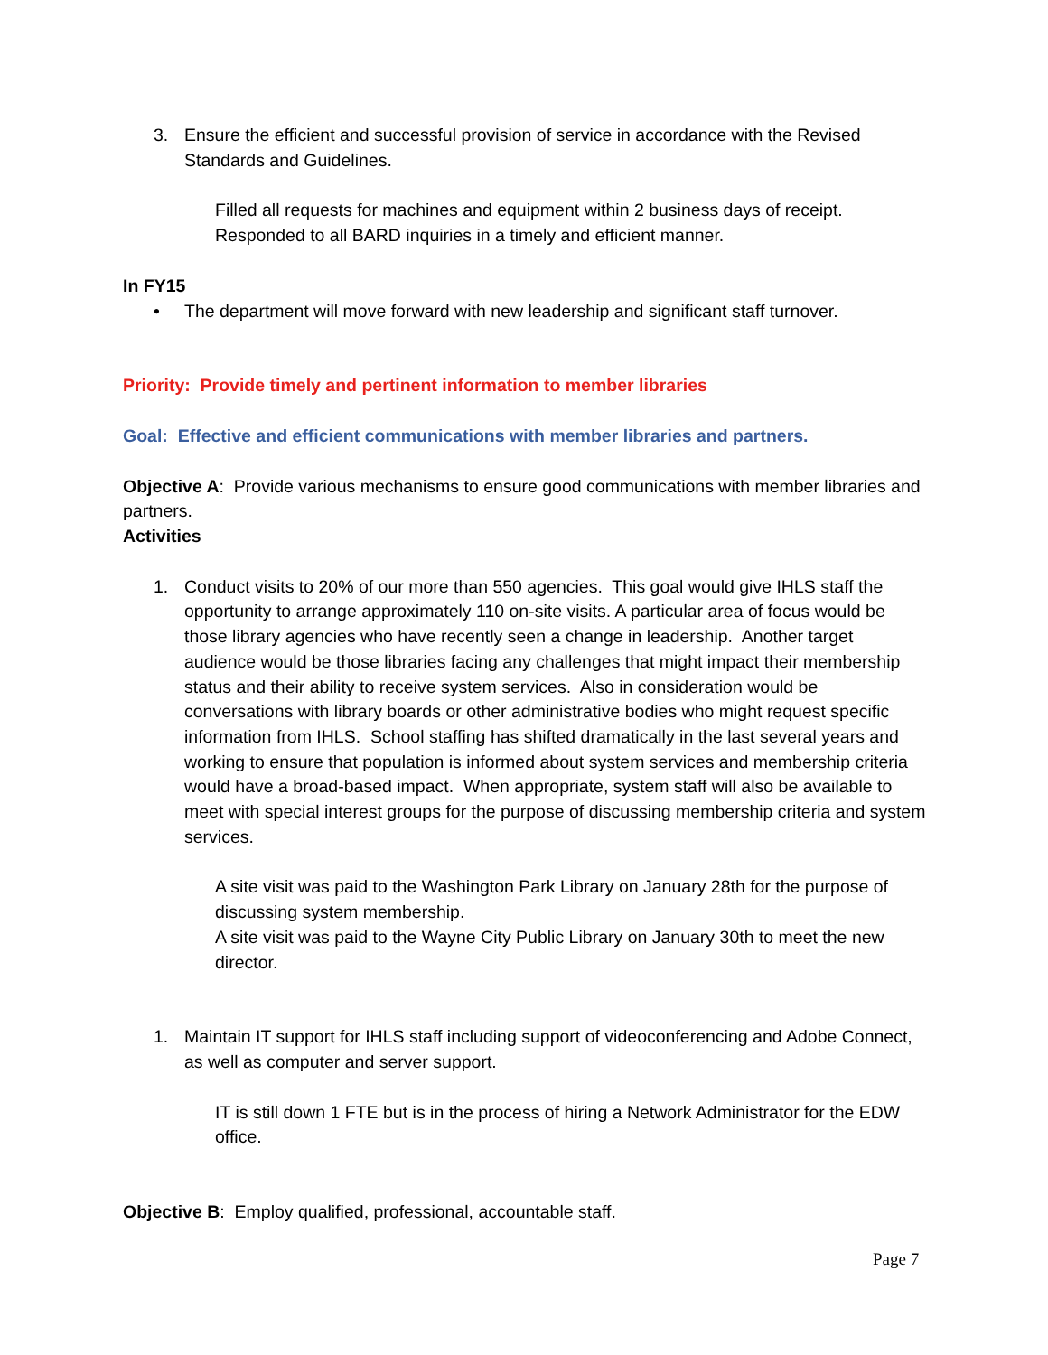3. Ensure the efficient and successful provision of service in accordance with the Revised Standards and Guidelines.
Filled all requests for machines and equipment within 2 business days of receipt.
Responded to all BARD inquiries in a timely and efficient manner.
In FY15
• The department will move forward with new leadership and significant staff turnover.
Priority: Provide timely and pertinent information to member libraries
Goal: Effective and efficient communications with member libraries and partners.
Objective A: Provide various mechanisms to ensure good communications with member libraries and partners.
Activities
1. Conduct visits to 20% of our more than 550 agencies. This goal would give IHLS staff the opportunity to arrange approximately 110 on-site visits. A particular area of focus would be those library agencies who have recently seen a change in leadership. Another target audience would be those libraries facing any challenges that might impact their membership status and their ability to receive system services. Also in consideration would be conversations with library boards or other administrative bodies who might request specific information from IHLS. School staffing has shifted dramatically in the last several years and working to ensure that population is informed about system services and membership criteria would have a broad-based impact. When appropriate, system staff will also be available to meet with special interest groups for the purpose of discussing membership criteria and system services.
A site visit was paid to the Washington Park Library on January 28th for the purpose of discussing system membership.
A site visit was paid to the Wayne City Public Library on January 30th to meet the new director.
1. Maintain IT support for IHLS staff including support of videoconferencing and Adobe Connect, as well as computer and server support.
IT is still down 1 FTE but is in the process of hiring a Network Administrator for the EDW office.
Objective B: Employ qualified, professional, accountable staff.
Page 7